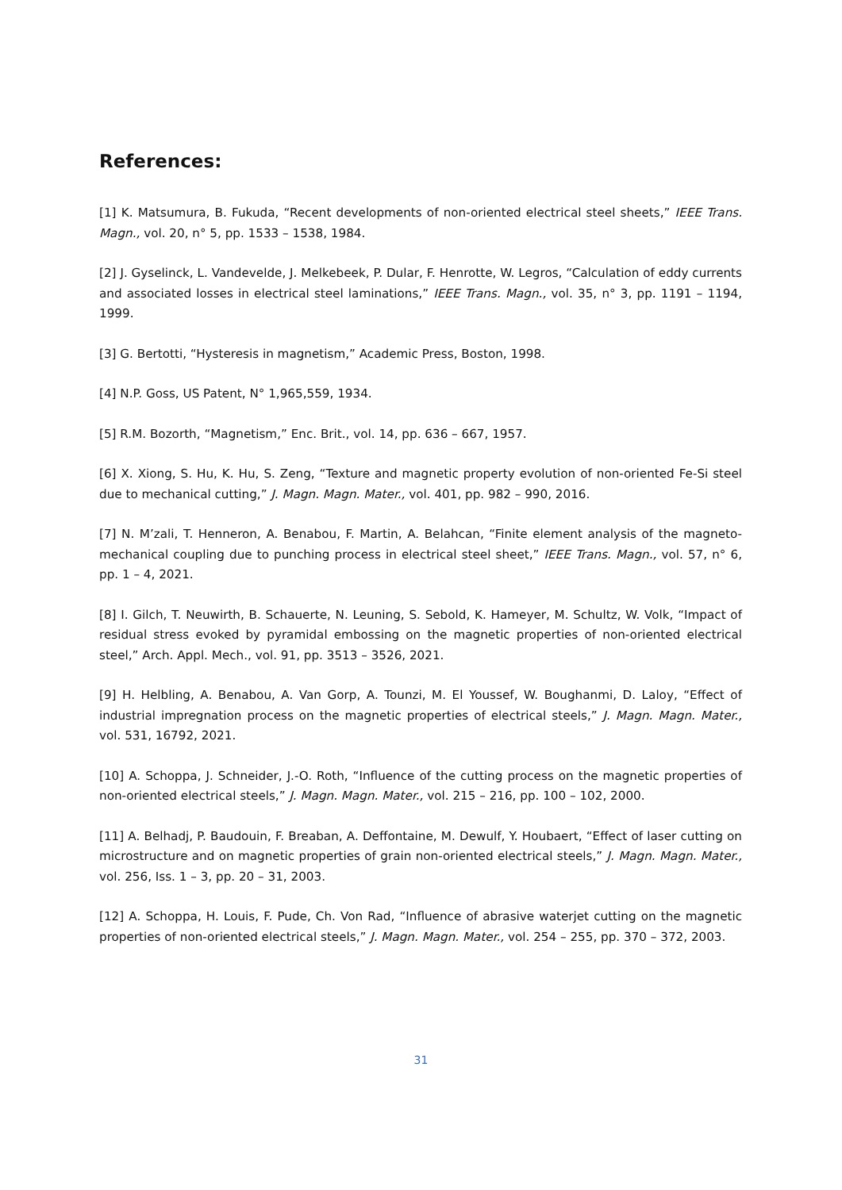References:
[1] K. Matsumura, B. Fukuda, “Recent developments of non-oriented electrical steel sheets,” IEEE Trans. Magn., vol. 20, n° 5, pp. 1533 – 1538, 1984.
[2] J. Gyselinck, L. Vandevelde, J. Melkebeek, P. Dular, F. Henrotte, W. Legros, “Calculation of eddy currents and associated losses in electrical steel laminations,” IEEE Trans. Magn., vol. 35, n° 3, pp. 1191 – 1194, 1999.
[3] G. Bertotti, “Hysteresis in magnetism,” Academic Press, Boston, 1998.
[4] N.P. Goss, US Patent, N° 1,965,559, 1934.
[5] R.M. Bozorth, “Magnetism,” Enc. Brit., vol. 14, pp. 636 – 667, 1957.
[6] X. Xiong, S. Hu, K. Hu, S. Zeng, “Texture and magnetic property evolution of non-oriented Fe-Si steel due to mechanical cutting,” J. Magn. Magn. Mater., vol. 401, pp. 982 – 990, 2016.
[7] N. M’zali, T. Henneron, A. Benabou, F. Martin, A. Belahcan, “Finite element analysis of the magneto-mechanical coupling due to punching process in electrical steel sheet,” IEEE Trans. Magn., vol. 57, n° 6, pp. 1 – 4, 2021.
[8] I. Gilch, T. Neuwirth, B. Schauerte, N. Leuning, S. Sebold, K. Hameyer, M. Schultz, W. Volk, “Impact of residual stress evoked by pyramidal embossing on the magnetic properties of non-oriented electrical steel,” Arch. Appl. Mech., vol. 91, pp. 3513 – 3526, 2021.
[9] H. Helbling, A. Benabou, A. Van Gorp, A. Tounzi, M. El Youssef, W. Boughanmi, D. Laloy, “Effect of industrial impregnation process on the magnetic properties of electrical steels,” J. Magn. Magn. Mater., vol. 531, 16792, 2021.
[10] A. Schoppa, J. Schneider, J.-O. Roth, “Influence of the cutting process on the magnetic properties of non-oriented electrical steels,” J. Magn. Magn. Mater., vol. 215 – 216, pp. 100 – 102, 2000.
[11] A. Belhadj, P. Baudouin, F. Breaban, A. Deffontaine, M. Dewulf, Y. Houbaert, “Effect of laser cutting on microstructure and on magnetic properties of grain non-oriented electrical steels,” J. Magn. Magn. Mater., vol. 256, Iss. 1 – 3, pp. 20 – 31, 2003.
[12] A. Schoppa, H. Louis, F. Pude, Ch. Von Rad, “Influence of abrasive waterjet cutting on the magnetic properties of non-oriented electrical steels,” J. Magn. Magn. Mater., vol. 254 – 255, pp. 370 – 372, 2003.
31